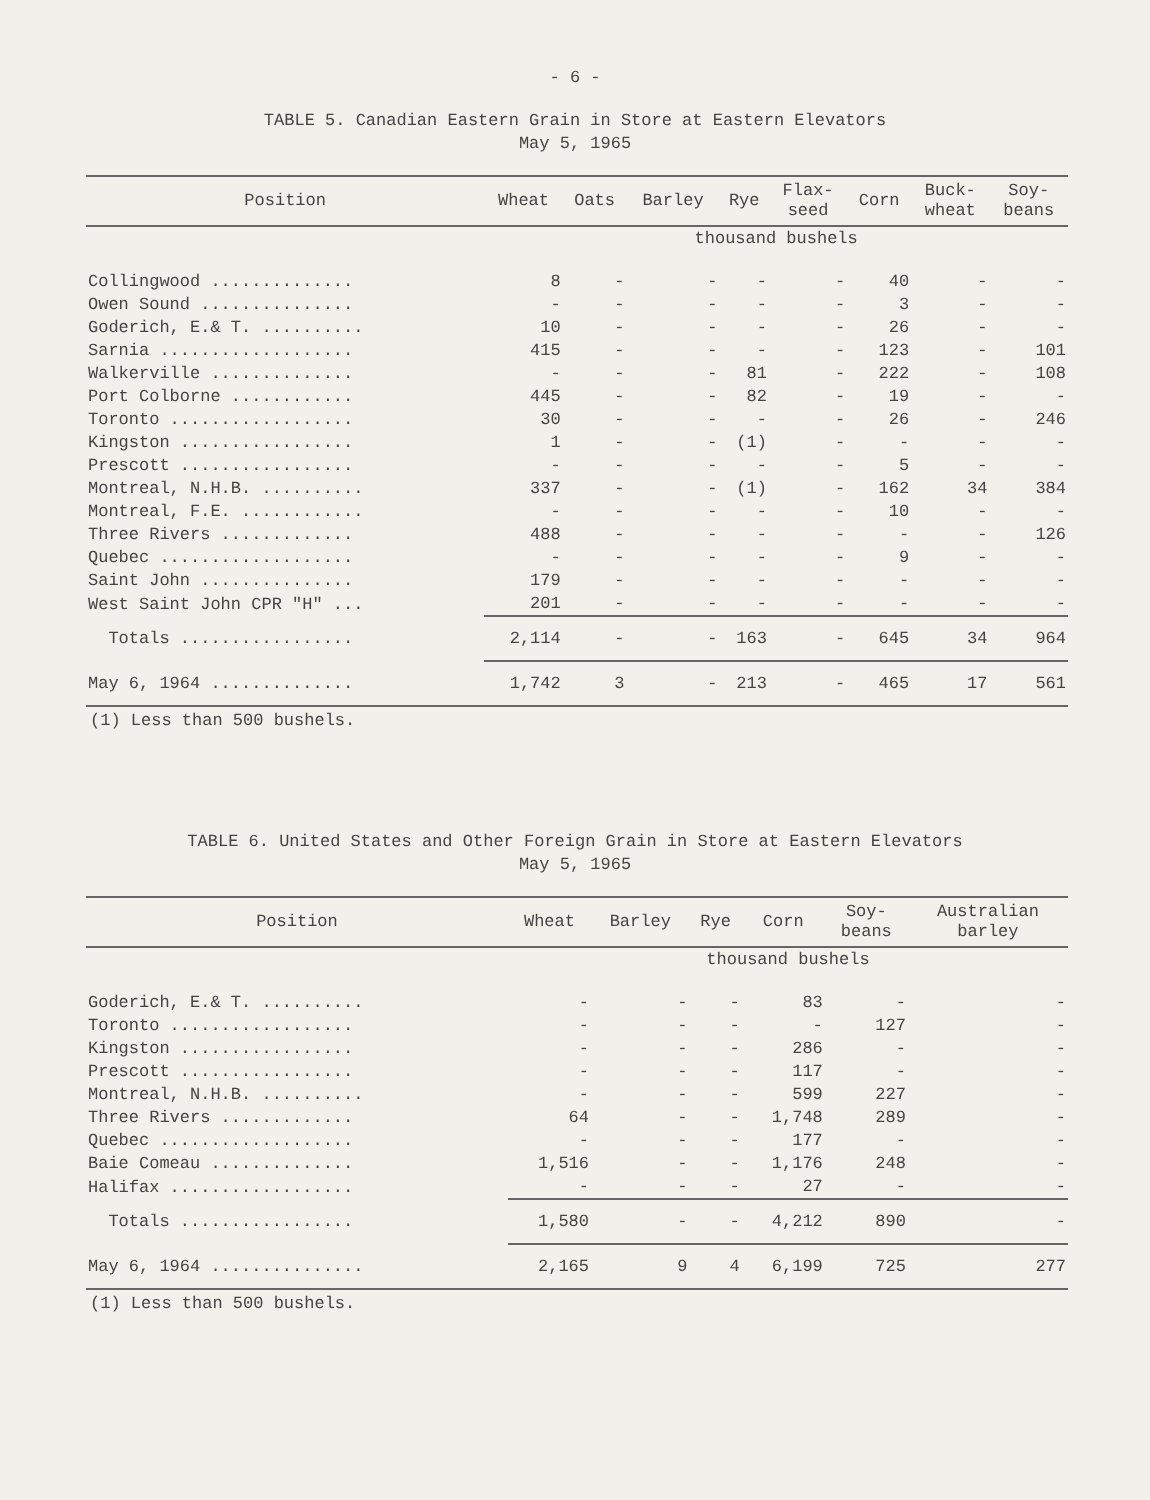- 6 -
TABLE 5. Canadian Eastern Grain in Store at Eastern Elevators
May 5, 1965
| Position | Wheat | Oats | Barley | Rye | Flax- seed | Corn | Buck- wheat | Soy- beans |
| --- | --- | --- | --- | --- | --- | --- | --- | --- |
| | thousand bushels | | | | | | | |
| Collingwood .............. | 8 | - | - | - | - | 40 | - | - |
| Owen Sound ............... | - | - | - | - | - | 3 | - | - |
| Goderich, E.& T. .......... | 10 | - | - | - | - | 26 | - | - |
| Sarnia ................... | 415 | - | - | - | - | 123 | - | 101 |
| Walkerville .............. | - | - | - | 81 | - | 222 | - | 108 |
| Port Colborne ............ | 445 | - | - | 82 | - | 19 | - | - |
| Toronto .................. | 30 | - | - | - | - | 26 | - | 246 |
| Kingston ................. | 1 | - | - | (1) | - | - | - | - |
| Prescott ................. | - | - | - | - | - | 5 | - | - |
| Montreal, N.H.B. .......... | 337 | - | - | (1) | - | 162 | 34 | 384 |
| Montreal, F.E. ............ | - | - | - | - | - | 10 | - | - |
| Three Rivers ............. | 488 | - | - | - | - | - | - | 126 |
| Quebec ................... | - | - | - | - | - | 9 | - | - |
| Saint John ............... | 179 | - | - | - | - | - | - | - |
| West Saint John CPR "H" ... | 201 | - | - | - | - | - | - | - |
| Totals ................. | 2,114 | - | - | 163 | - | 645 | 34 | 964 |
| May 6, 1964 .............. | 1,742 | 3 | - | 213 | - | 465 | 17 | 561 |
(1) Less than 500 bushels.
TABLE 6. United States and Other Foreign Grain in Store at Eastern Elevators
May 5, 1965
| Position | Wheat | Barley | Rye | Corn | Soy- beans | Australian barley |
| --- | --- | --- | --- | --- | --- | --- |
| | thousand bushels | | | | | |
| Goderich, E.& T. .......... | - | - | - | 83 | - | - |
| Toronto .................. | - | - | - | - | 127 | - |
| Kingston ................. | - | - | - | 286 | - | - |
| Prescott ................. | - | - | - | 117 | - | - |
| Montreal, N.H.B. .......... | - | - | - | 599 | 227 | - |
| Three Rivers ............. | 64 | - | - | 1,748 | 289 | - |
| Quebec ................... | - | - | - | 177 | - | - |
| Baie Comeau .............. | 1,516 | - | - | 1,176 | 248 | - |
| Halifax .................. | - | - | - | 27 | - | - |
| Totals ................. | 1,580 | - | - | 4,212 | 890 | - |
| May 6, 1964 ............... | 2,165 | 9 | 4 | 6,199 | 725 | 277 |
(1) Less than 500 bushels.